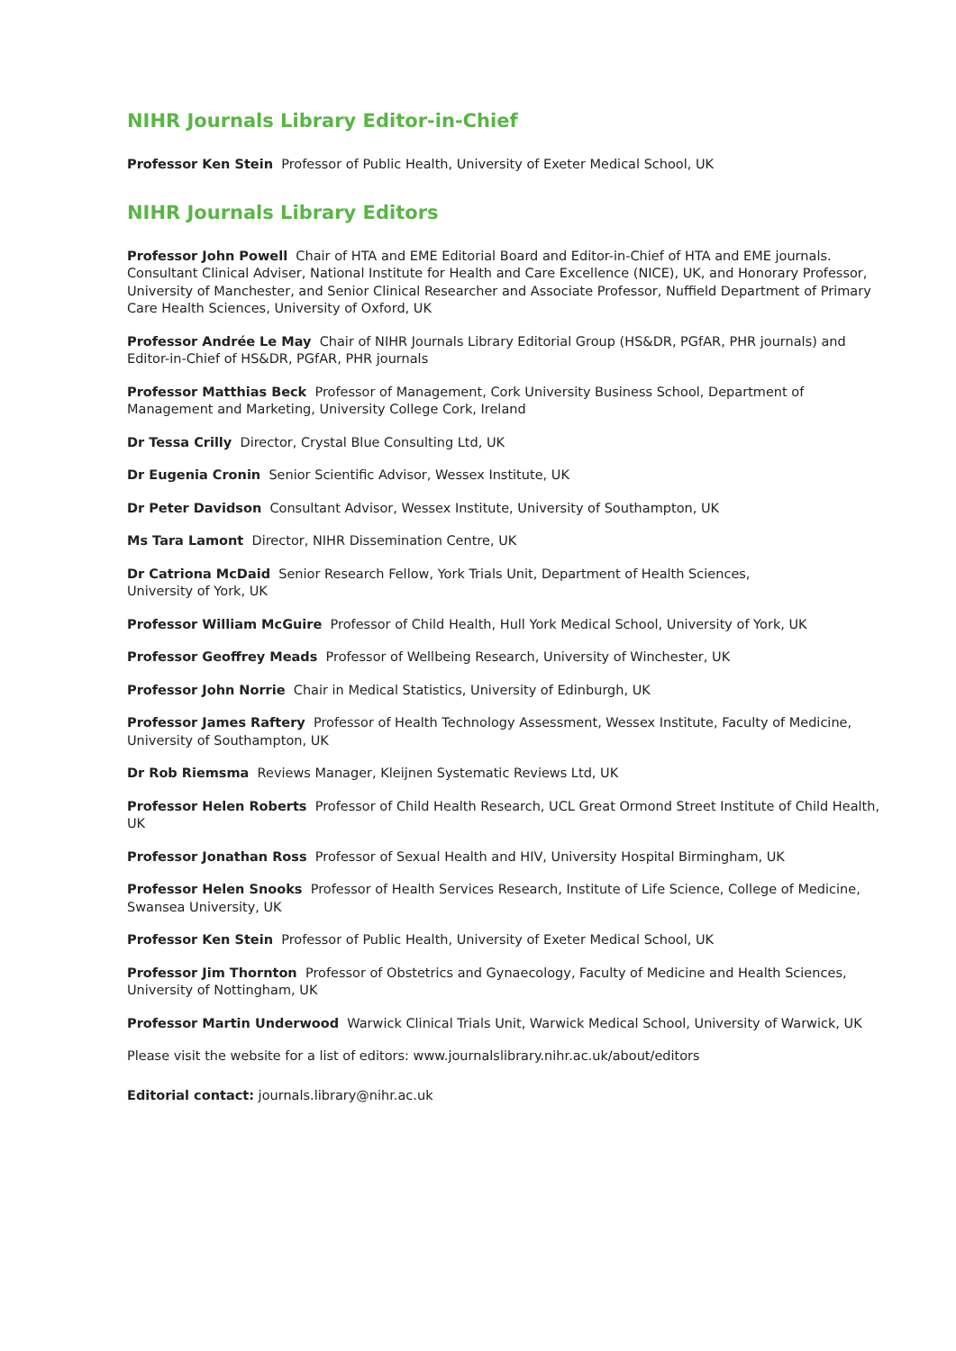NIHR Journals Library Editor-in-Chief
Professor Ken Stein Professor of Public Health, University of Exeter Medical School, UK
NIHR Journals Library Editors
Professor John Powell Chair of HTA and EME Editorial Board and Editor-in-Chief of HTA and EME journals. Consultant Clinical Adviser, National Institute for Health and Care Excellence (NICE), UK, and Honorary Professor, University of Manchester, and Senior Clinical Researcher and Associate Professor, Nuffield Department of Primary Care Health Sciences, University of Oxford, UK
Professor Andrée Le May Chair of NIHR Journals Library Editorial Group (HS&DR, PGfAR, PHR journals) and Editor-in-Chief of HS&DR, PGfAR, PHR journals
Professor Matthias Beck Professor of Management, Cork University Business School, Department of Management and Marketing, University College Cork, Ireland
Dr Tessa Crilly Director, Crystal Blue Consulting Ltd, UK
Dr Eugenia Cronin Senior Scientific Advisor, Wessex Institute, UK
Dr Peter Davidson Consultant Advisor, Wessex Institute, University of Southampton, UK
Ms Tara Lamont Director, NIHR Dissemination Centre, UK
Dr Catriona McDaid Senior Research Fellow, York Trials Unit, Department of Health Sciences,
University of York, UK
Professor William McGuire Professor of Child Health, Hull York Medical School, University of York, UK
Professor Geoffrey Meads Professor of Wellbeing Research, University of Winchester, UK
Professor John Norrie Chair in Medical Statistics, University of Edinburgh, UK
Professor James Raftery Professor of Health Technology Assessment, Wessex Institute, Faculty of Medicine,
University of Southampton, UK
Dr Rob Riemsma Reviews Manager, Kleijnen Systematic Reviews Ltd, UK
Professor Helen Roberts Professor of Child Health Research, UCL Great Ormond Street Institute of Child Health, UK
Professor Jonathan Ross Professor of Sexual Health and HIV, University Hospital Birmingham, UK
Professor Helen Snooks Professor of Health Services Research, Institute of Life Science, College of Medicine,
Swansea University, UK
Professor Ken Stein Professor of Public Health, University of Exeter Medical School, UK
Professor Jim Thornton Professor of Obstetrics and Gynaecology, Faculty of Medicine and Health Sciences,
University of Nottingham, UK
Professor Martin Underwood Warwick Clinical Trials Unit, Warwick Medical School, University of Warwick, UK
Please visit the website for a list of editors: www.journalslibrary.nihr.ac.uk/about/editors
Editorial contact: journals.library@nihr.ac.uk